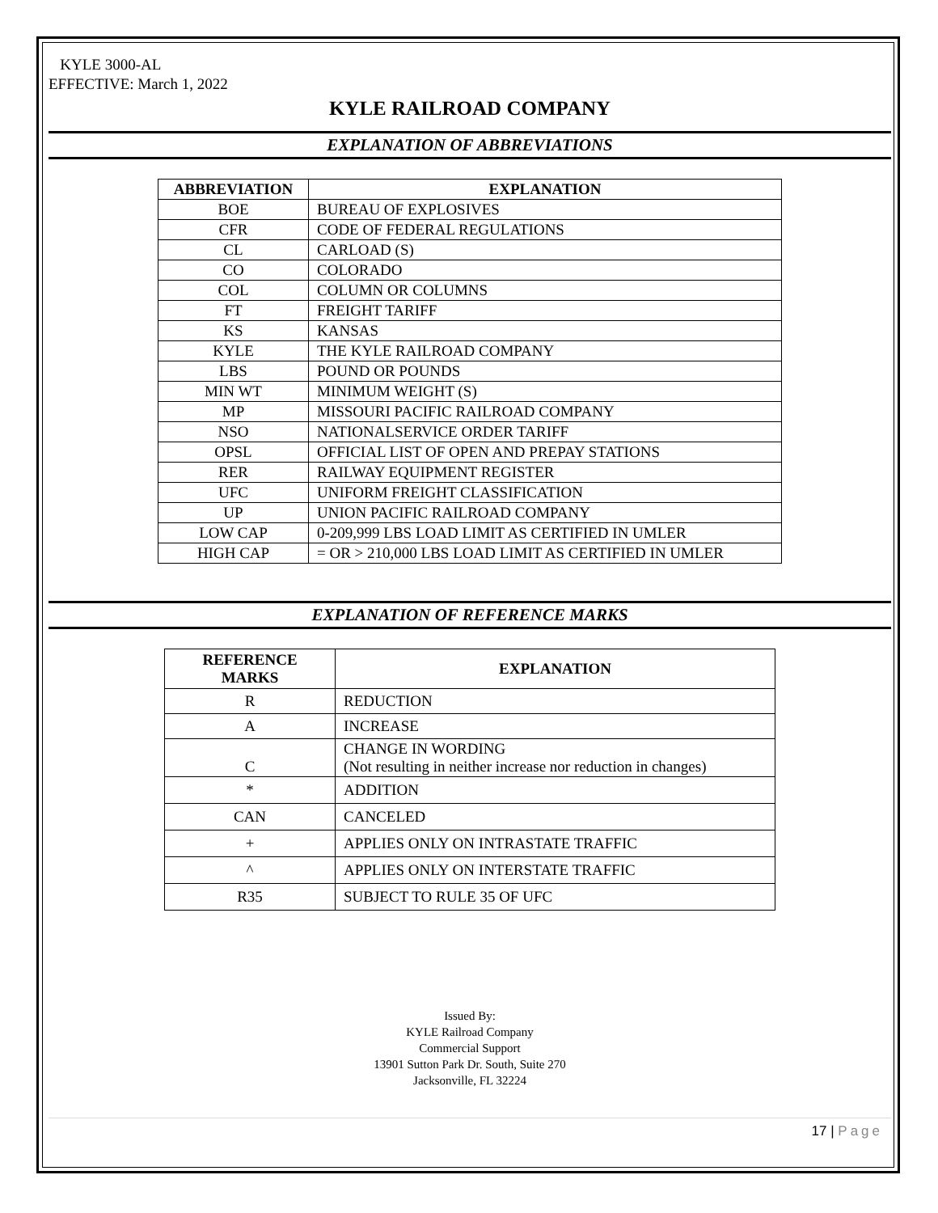KYLE 3000-AL
EFFECTIVE: March 1, 2022
KYLE RAILROAD COMPANY
EXPLANATION OF ABBREVIATIONS
| ABBREVIATION | EXPLANATION |
| --- | --- |
| BOE | BUREAU OF EXPLOSIVES |
| CFR | CODE OF FEDERAL REGULATIONS |
| CL | CARLOAD (S) |
| CO | COLORADO |
| COL | COLUMN OR COLUMNS |
| FT | FREIGHT TARIFF |
| KS | KANSAS |
| KYLE | THE KYLE RAILROAD COMPANY |
| LBS | POUND OR POUNDS |
| MIN WT | MINIMUM WEIGHT (S) |
| MP | MISSOURI PACIFIC RAILROAD COMPANY |
| NSO | NATIONALSERVICE ORDER TARIFF |
| OPSL | OFFICIAL LIST OF OPEN AND PREPAY STATIONS |
| RER | RAILWAY EQUIPMENT REGISTER |
| UFC | UNIFORM FREIGHT CLASSIFICATION |
| UP | UNION PACIFIC RAILROAD COMPANY |
| LOW CAP | 0-209,999 LBS LOAD LIMIT AS CERTIFIED IN UMLER |
| HIGH CAP | = OR > 210,000 LBS LOAD LIMIT AS CERTIFIED IN UMLER |
EXPLANATION OF REFERENCE MARKS
| REFERENCE MARKS | EXPLANATION |
| --- | --- |
| R | REDUCTION |
| A | INCREASE |
| C | CHANGE IN WORDING (Not resulting in neither increase nor reduction in changes) |
| * | ADDITION |
| CAN | CANCELED |
| + | APPLIES ONLY ON INTRASTATE TRAFFIC |
| ^ | APPLIES ONLY ON INTERSTATE TRAFFIC |
| R35 | SUBJECT TO RULE 35 OF UFC |
Issued By:
KYLE Railroad Company
Commercial Support
13901 Sutton Park Dr. South, Suite 270
Jacksonville, FL 32224
17 | Page